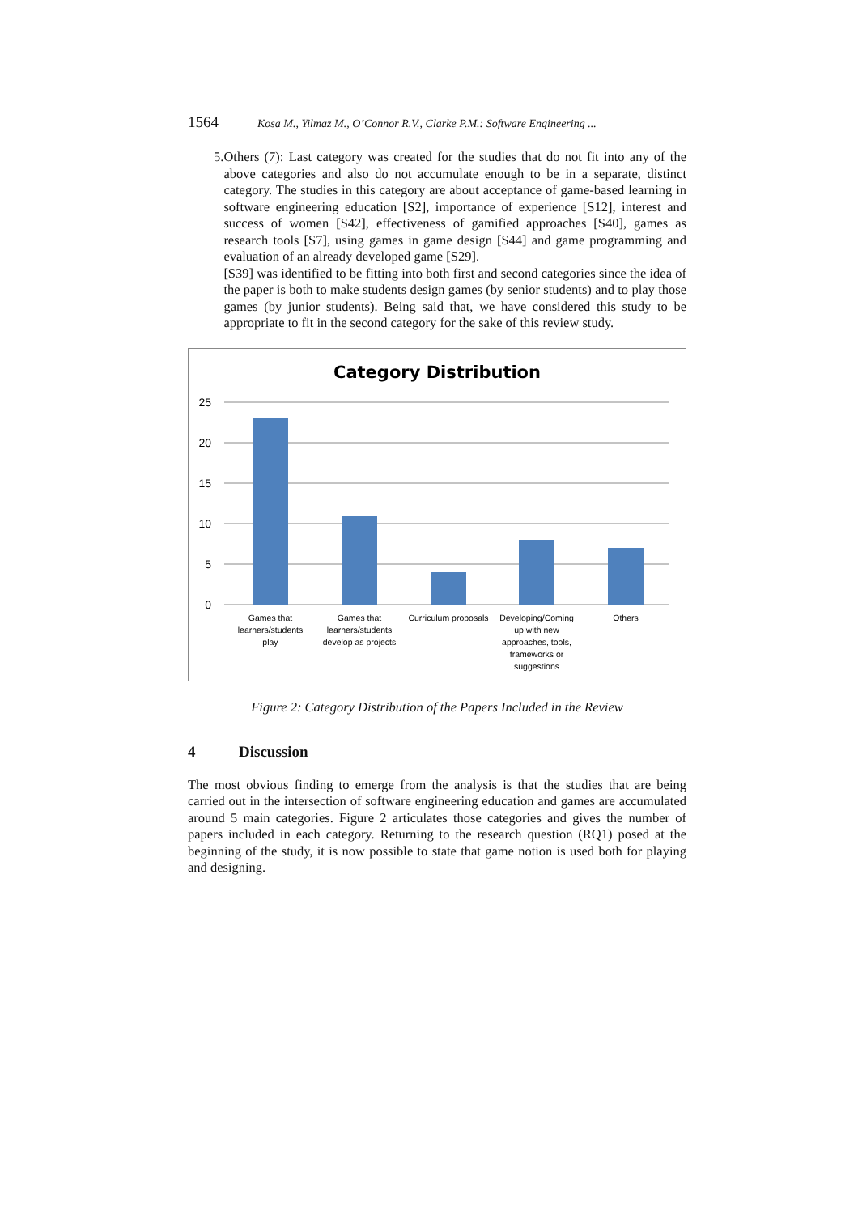1564 Kosa M., Yilmaz M., O’Connor R.V., Clarke P.M.: Software Engineering ...
5.
Others (7): Last category was created for the studies that do not fit into any of the above categories and also do not accumulate enough to be in a separate, distinct category. The studies in this category are about acceptance of game-based learning in software engineering education [S2], importance of experience [S12], interest and success of women [S42], effectiveness of gamified approaches [S40], games as research tools [S7], using games in game design [S44] and game programming and evaluation of an already developed game [S29].
[S39] was identified to be fitting into both first and second categories since the idea of the paper is both to make students design games (by senior students) and to play those games (by junior students). Being said that, we have considered this study to be appropriate to fit in the second category for the sake of this review study.
Category Distribution
25
20
15
10
5
0
Games that
learners/students
play
Games that
learners/students
develop as projects
Curriculum proposals
Developing/Coming
up with new
approaches, tools,
frameworks or
suggestions
Others
Figure 2: Category Distribution of the Papers Included in the Review
4 Discussion
The most obvious finding to emerge from the analysis is that the studies that are being carried out in the intersection of software engineering education and games are accumulated around 5 main categories. Figure 2 articulates those categories and gives the number of papers included in each category. Returning to the research question (RQ1) posed at the beginning of the study, it is now possible to state that game notion is used both for playing and designing.